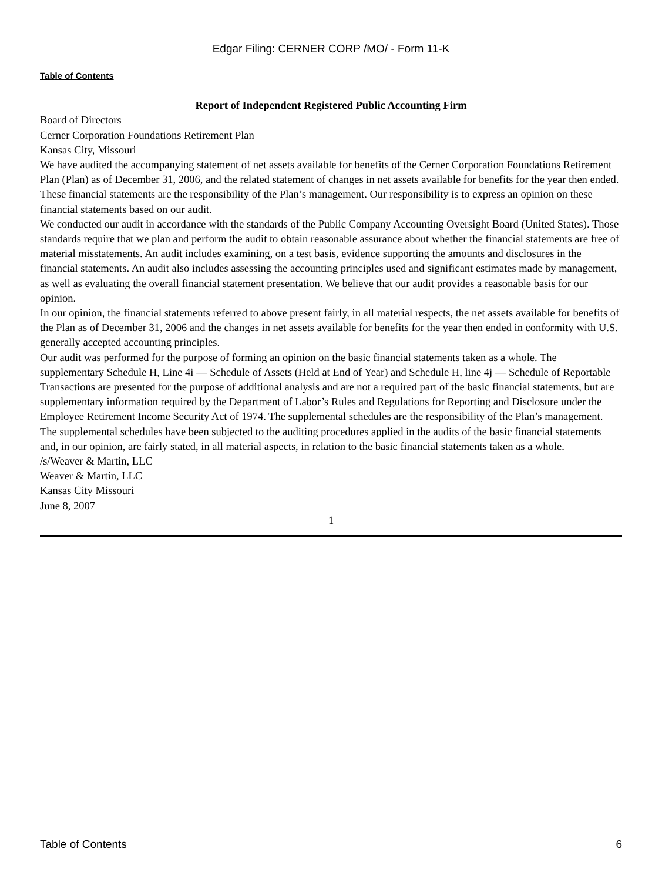Edgar Filing: CERNER CORP /MO/ - Form 11-K
Table of Contents
Report of Independent Registered Public Accounting Firm
Board of Directors
Cerner Corporation Foundations Retirement Plan
Kansas City, Missouri
We have audited the accompanying statement of net assets available for benefits of the Cerner Corporation Foundations Retirement Plan (Plan) as of December 31, 2006, and the related statement of changes in net assets available for benefits for the year then ended. These financial statements are the responsibility of the Plan’s management. Our responsibility is to express an opinion on these financial statements based on our audit.
We conducted our audit in accordance with the standards of the Public Company Accounting Oversight Board (United States). Those standards require that we plan and perform the audit to obtain reasonable assurance about whether the financial statements are free of material misstatements. An audit includes examining, on a test basis, evidence supporting the amounts and disclosures in the financial statements. An audit also includes assessing the accounting principles used and significant estimates made by management, as well as evaluating the overall financial statement presentation. We believe that our audit provides a reasonable basis for our opinion.
In our opinion, the financial statements referred to above present fairly, in all material respects, the net assets available for benefits of the Plan as of December 31, 2006 and the changes in net assets available for benefits for the year then ended in conformity with U.S. generally accepted accounting principles.
Our audit was performed for the purpose of forming an opinion on the basic financial statements taken as a whole. The supplementary Schedule H, Line 4i — Schedule of Assets (Held at End of Year) and Schedule H, line 4j — Schedule of Reportable Transactions are presented for the purpose of additional analysis and are not a required part of the basic financial statements, but are supplementary information required by the Department of Labor’s Rules and Regulations for Reporting and Disclosure under the Employee Retirement Income Security Act of 1974. The supplemental schedules are the responsibility of the Plan’s management. The supplemental schedules have been subjected to the auditing procedures applied in the audits of the basic financial statements and, in our opinion, are fairly stated, in all material aspects, in relation to the basic financial statements taken as a whole.
/s/Weaver & Martin, LLC
Weaver & Martin, LLC
Kansas City Missouri
June 8, 2007
1
Table of Contents 6